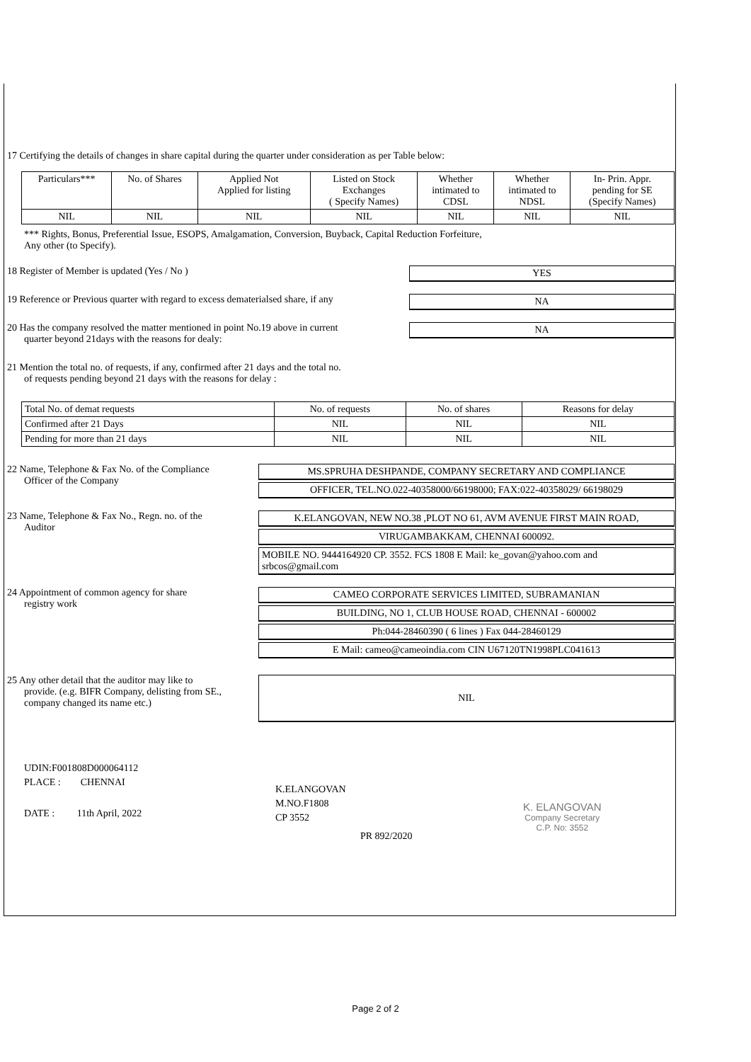17 Certifying the details of changes in share capital during the quarter under consideration as per Table below:
| Particulars*** | No. of Shares | Applied Not Applied for listing | Listed on Stock Exchanges ( Specify Names) | Whether intimated to CDSL | Whether intimated to NDSL | In- Prin. Appr. pending for SE (Specify Names) |
| --- | --- | --- | --- | --- | --- | --- |
| NIL | NIL | NIL | NIL | NIL | NIL | NIL |
*** Rights, Bonus, Preferential Issue, ESOPS, Amalgamation, Conversion, Buyback, Capital Reduction Forfeiture,
Any other (to Specify).
18 Register of Member is updated (Yes / No ) YES
19 Reference or Previous quarter with regard to excess dematerialsed share, if any
NA
20 Has the company resolved the matter mentioned in point No.19 above in current
quarter beyond 21days with the reasons for dealy:
NA
21 Mention the total no. of requests, if any, confirmed after 21 days and the total no.
of requests pending beyond 21 days with the reasons for delay :
| Total No. of demat requests | No. of requests | No. of shares | Reasons for delay |
| Confirmed after 21 Days | NIL | NIL | NIL |
| Pending for more than 21 days | NIL | NIL | NIL |
22 Name, Telephone & Fax No. of the Compliance
Officer of the Company
MS.SPRUHA DESHPANDE, COMPANY SECRETARY AND COMPLIANCE
OFFICER, TEL.NO.022-40358000/66198000; FAX:022-40358029/ 66198029
23 Name, Telephone & Fax No., Regn. no. of the
Auditor
K.ELANGOVAN, NEW NO.38 ,PLOT NO 61, AVM AVENUE FIRST MAIN ROAD,
VIRUGAMBAKKAM, CHENNAI 600092.
MOBILE NO. 9444164920 CP. 3552. FCS 1808 E Mail: ke_govan@yahoo.com and srbcos@gmail.com
24 Appointment of common agency for share
registry work
CAMEO CORPORATE SERVICES LIMITED, SUBRAMANIAN
BUILDING, NO 1, CLUB HOUSE ROAD, CHENNAI - 600002
Ph:044-28460390 ( 6 lines ) Fax 044-28460129
E Mail: cameo@cameoindia.com CIN U67120TN1998PLC041613
25 Any other detail that the auditor may like to
provide. (e.g. BIFR Company, delisting from SE.,
company changed its name etc.)
NIL
UDIN:F001808D000064112
PLACE : CHENNAI
DATE : 11th April, 2022
K.ELANGOVAN
M.NO.F1808
CP 3552
PR 892/2020
K. ELANGOVAN
Company Secretary
C.P. No: 3552
Page 2 of 2